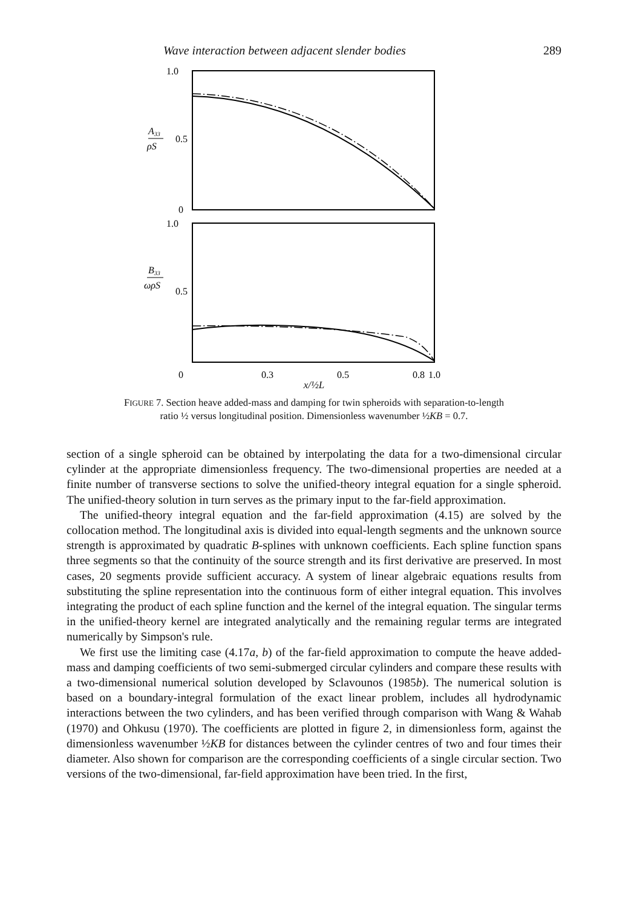Wave interaction between adjacent slender bodies 289
1.0
0.5
0
A33
ρS
1.0
0.5
B33
ωρS
0
0.3
0.5
0.8
1.0
x/½L
FIGURE 7. Section heave added-mass and damping for twin spheroids with separation-to-length
ratio ½ versus longitudinal position. Dimensionless wavenumber ½KB = 0.7.
section of a single spheroid can be obtained by interpolating the data for a two-dimensional circular cylinder at the appropriate dimensionless frequency. The two-dimensional properties are needed at a finite number of transverse sections to solve the unified-theory integral equation for a single spheroid. The unified-theory solution in turn serves as the primary input to the far-field approximation.
The unified-theory integral equation and the far-field approximation (4.15) are solved by the collocation method. The longitudinal axis is divided into equal-length segments and the unknown source strength is approximated by quadratic B-splines with unknown coefficients. Each spline function spans three segments so that the continuity of the source strength and its first derivative are preserved. In most cases, 20 segments provide sufficient accuracy. A system of linear algebraic equations results from substituting the spline representation into the continuous form of either integral equation. This involves integrating the product of each spline function and the kernel of the integral equation. The singular terms in the unified-theory kernel are integrated analytically and the remaining regular terms are integrated numerically by Simpson's rule.
We first use the limiting case (4.17a, b) of the far-field approximation to compute the heave added-mass and damping coefficients of two semi-submerged circular cylinders and compare these results with a two-dimensional numerical solution developed by Sclavounos (1985b). The numerical solution is based on a boundary-integral formulation of the exact linear problem, includes all hydrodynamic interactions between the two cylinders, and has been verified through comparison with Wang & Wahab (1970) and Ohkusu (1970). The coefficients are plotted in figure 2, in dimensionless form, against the dimensionless wavenumber ½KB for distances between the cylinder centres of two and four times their diameter. Also shown for comparison are the corresponding coefficients of a single circular section. Two versions of the two-dimensional, far-field approximation have been tried. In the first,